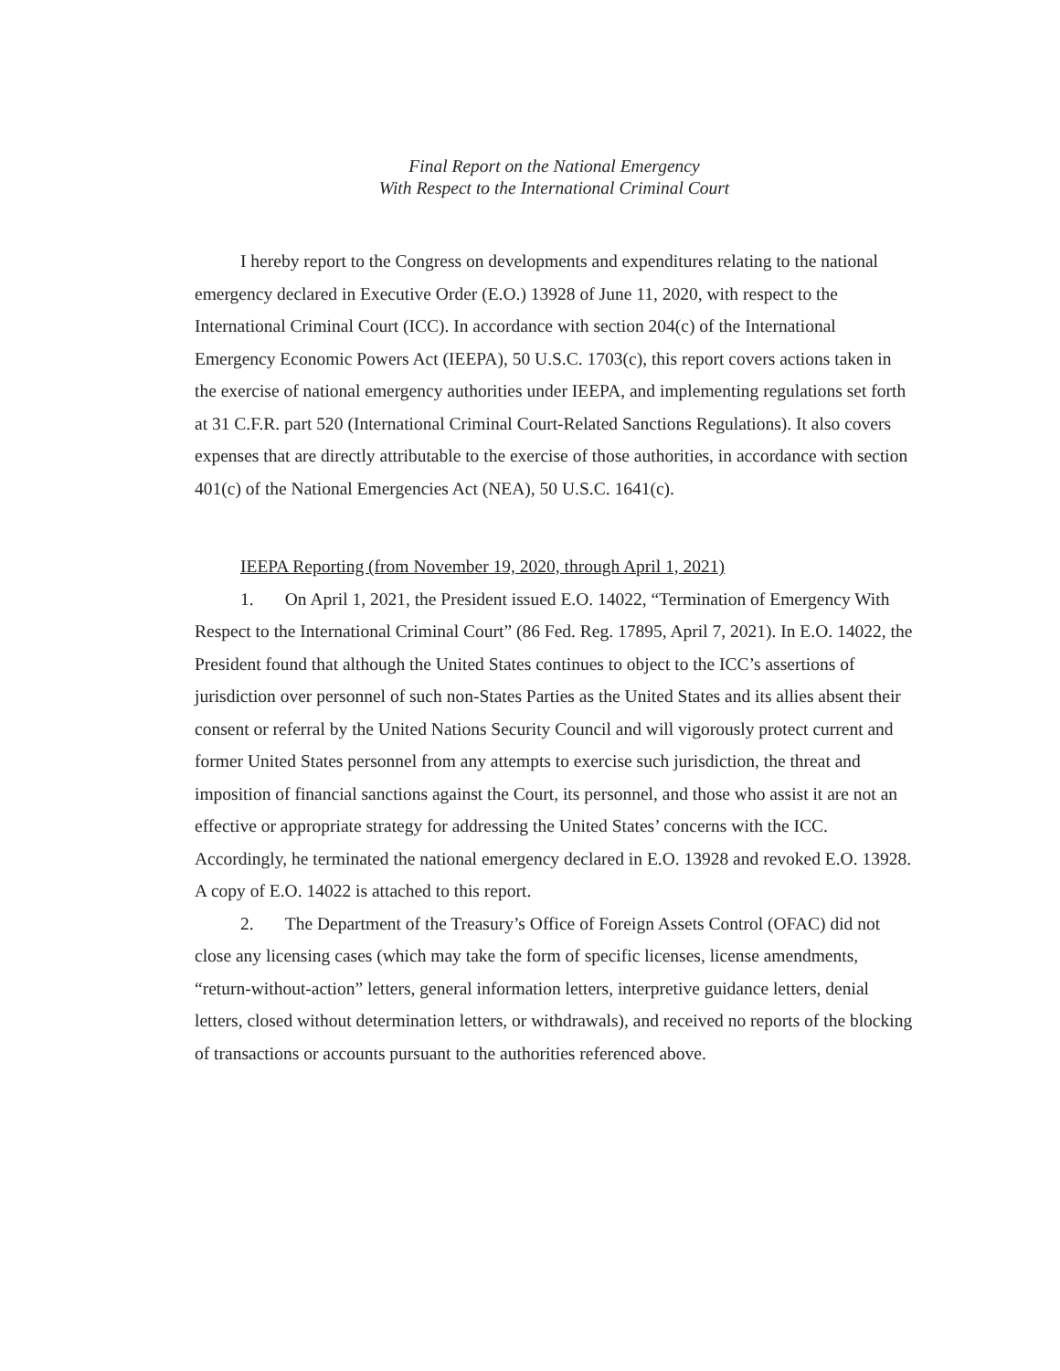Final Report on the National Emergency
With Respect to the International Criminal Court
I hereby report to the Congress on developments and expenditures relating to the national emergency declared in Executive Order (E.O.) 13928 of June 11, 2020, with respect to the International Criminal Court (ICC). In accordance with section 204(c) of the International Emergency Economic Powers Act (IEEPA), 50 U.S.C. 1703(c), this report covers actions taken in the exercise of national emergency authorities under IEEPA, and implementing regulations set forth at 31 C.F.R. part 520 (International Criminal Court-Related Sanctions Regulations). It also covers expenses that are directly attributable to the exercise of those authorities, in accordance with section 401(c) of the National Emergencies Act (NEA), 50 U.S.C. 1641(c).
IEEPA Reporting (from November 19, 2020, through April 1, 2021)
1. On April 1, 2021, the President issued E.O. 14022, “Termination of Emergency With Respect to the International Criminal Court” (86 Fed. Reg. 17895, April 7, 2021). In E.O. 14022, the President found that although the United States continues to object to the ICC’s assertions of jurisdiction over personnel of such non-States Parties as the United States and its allies absent their consent or referral by the United Nations Security Council and will vigorously protect current and former United States personnel from any attempts to exercise such jurisdiction, the threat and imposition of financial sanctions against the Court, its personnel, and those who assist it are not an effective or appropriate strategy for addressing the United States’ concerns with the ICC. Accordingly, he terminated the national emergency declared in E.O. 13928 and revoked E.O. 13928. A copy of E.O. 14022 is attached to this report.
2. The Department of the Treasury’s Office of Foreign Assets Control (OFAC) did not close any licensing cases (which may take the form of specific licenses, license amendments, “return-without-action” letters, general information letters, interpretive guidance letters, denial letters, closed without determination letters, or withdrawals), and received no reports of the blocking of transactions or accounts pursuant to the authorities referenced above.